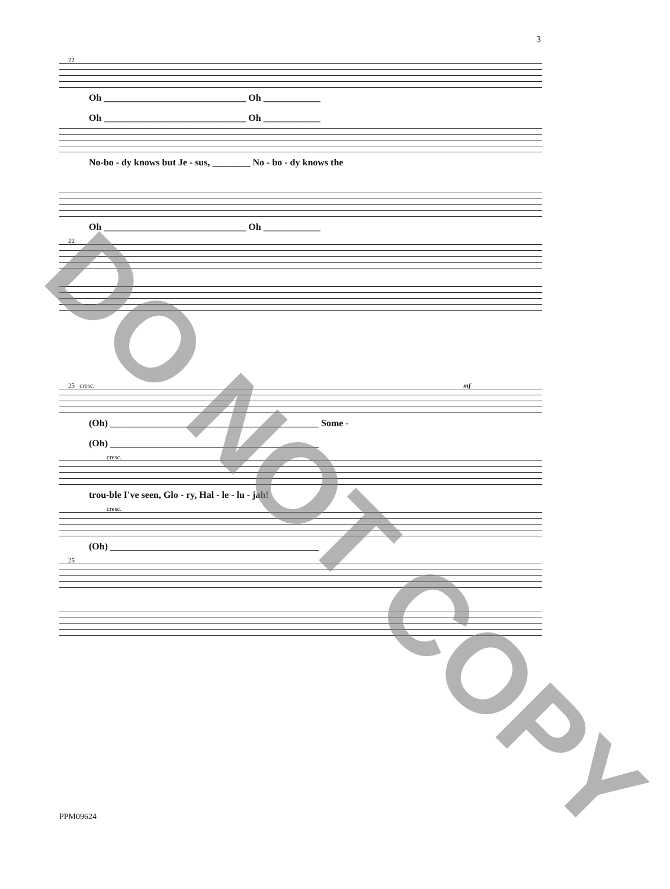3
22
Oh ______________________________ Oh ____________
Oh ______________________________ Oh ____________
No-bo - dy knows but Je - sus, ________ No - bo - dy knows the
Oh ______________________________ Oh ____________
22
25 cresc. mf
(Oh) ____________________________________________ Some -
(Oh) ____________________________________________
cresc.
trou-ble I've seen, Glo - ry, Hal - le - lu - jah!
cresc.
(Oh) ____________________________________________
25
PPM09624
DO NOT COPY